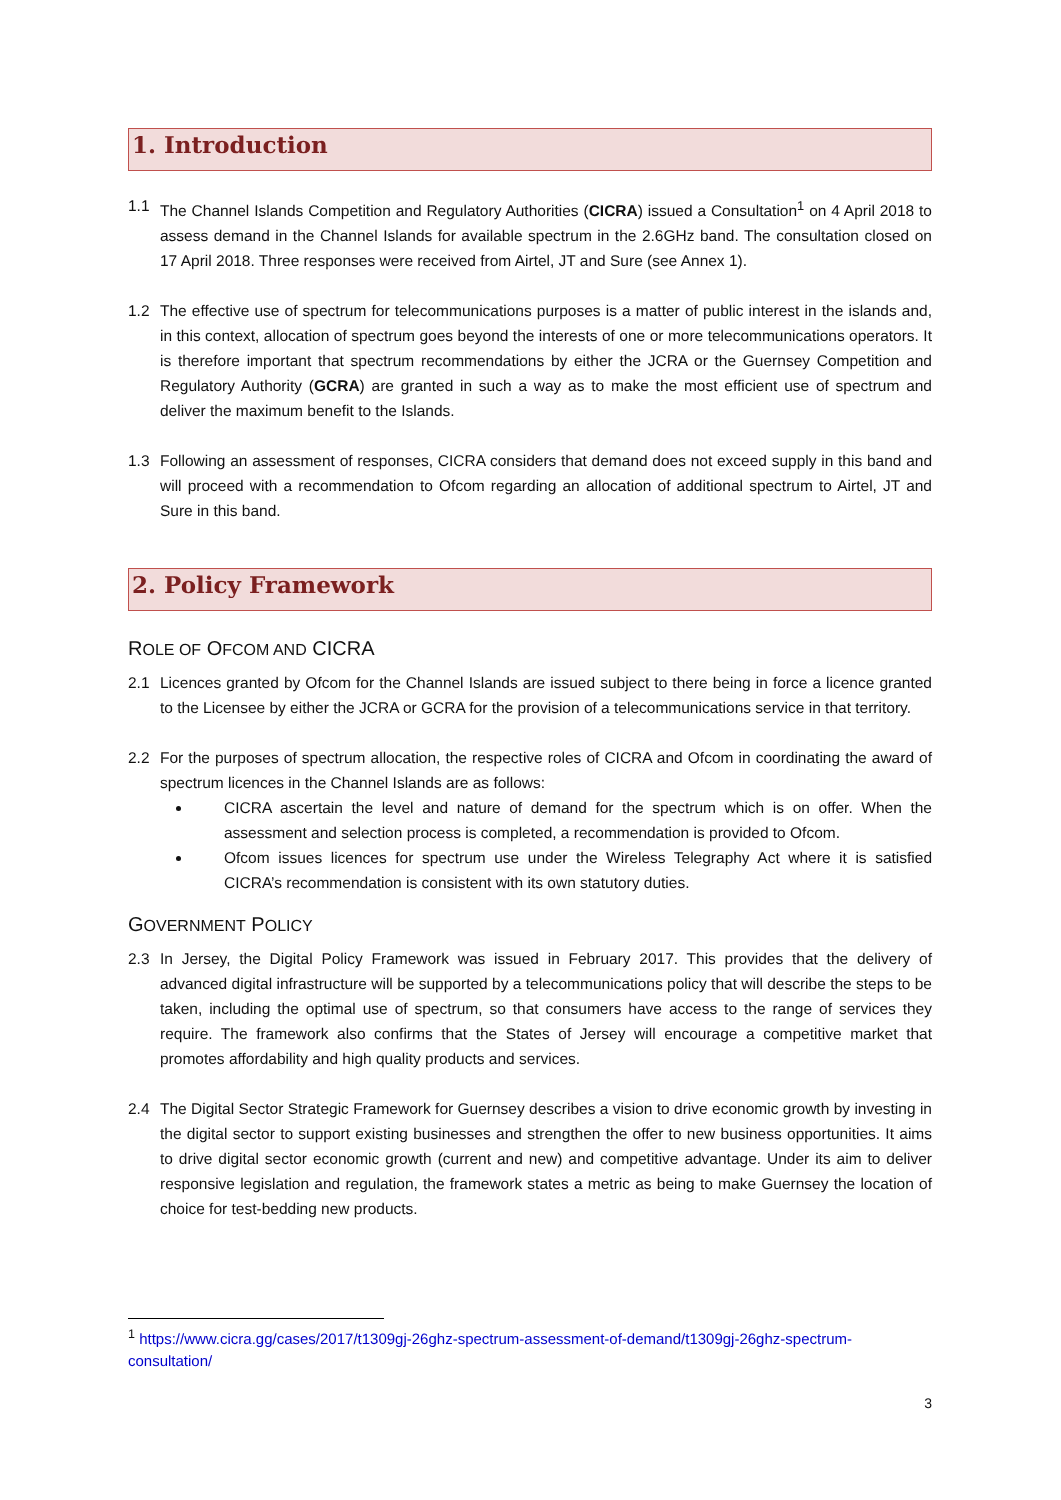1. Introduction
1.1 The Channel Islands Competition and Regulatory Authorities (CICRA) issued a Consultation<sup>1</sup> on 4 April 2018 to assess demand in the Channel Islands for available spectrum in the 2.6GHz band. The consultation closed on 17 April 2018. Three responses were received from Airtel, JT and Sure (see Annex 1).
1.2 The effective use of spectrum for telecommunications purposes is a matter of public interest in the islands and, in this context, allocation of spectrum goes beyond the interests of one or more telecommunications operators. It is therefore important that spectrum recommendations by either the JCRA or the Guernsey Competition and Regulatory Authority (GCRA) are granted in such a way as to make the most efficient use of spectrum and deliver the maximum benefit to the Islands.
1.3 Following an assessment of responses, CICRA considers that demand does not exceed supply in this band and will proceed with a recommendation to Ofcom regarding an allocation of additional spectrum to Airtel, JT and Sure in this band.
2. Policy Framework
ROLE OF OFCOM AND CICRA
2.1 Licences granted by Ofcom for the Channel Islands are issued subject to there being in force a licence granted to the Licensee by either the JCRA or GCRA for the provision of a telecommunications service in that territory.
2.2 For the purposes of spectrum allocation, the respective roles of CICRA and Ofcom in coordinating the award of spectrum licences in the Channel Islands are as follows:
CICRA ascertain the level and nature of demand for the spectrum which is on offer. When the assessment and selection process is completed, a recommendation is provided to Ofcom.
Ofcom issues licences for spectrum use under the Wireless Telegraphy Act where it is satisfied CICRA’s recommendation is consistent with its own statutory duties.
GOVERNMENT POLICY
2.3 In Jersey, the Digital Policy Framework was issued in February 2017. This provides that the delivery of advanced digital infrastructure will be supported by a telecommunications policy that will describe the steps to be taken, including the optimal use of spectrum, so that consumers have access to the range of services they require. The framework also confirms that the States of Jersey will encourage a competitive market that promotes affordability and high quality products and services.
2.4 The Digital Sector Strategic Framework for Guernsey describes a vision to drive economic growth by investing in the digital sector to support existing businesses and strengthen the offer to new business opportunities. It aims to drive digital sector economic growth (current and new) and competitive advantage. Under its aim to deliver responsive legislation and regulation, the framework states a metric as being to make Guernsey the location of choice for test-bedding new products.
<sup>1</sup> https://www.cicra.gg/cases/2017/t1309gj-26ghz-spectrum-assessment-of-demand/t1309gj-26ghz-spectrum-consultation/
3